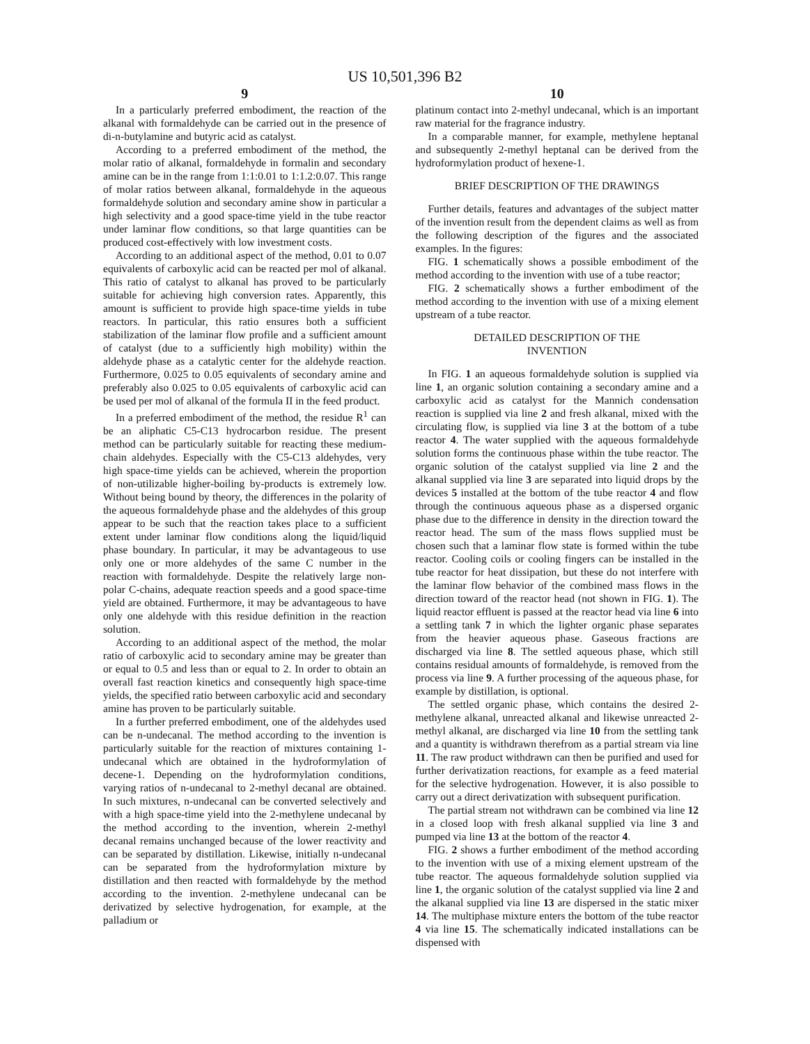US 10,501,396 B2
9
In a particularly preferred embodiment, the reaction of the alkanal with formaldehyde can be carried out in the presence of di-n-butylamine and butyric acid as catalyst.
According to a preferred embodiment of the method, the molar ratio of alkanal, formaldehyde in formalin and secondary amine can be in the range from 1:1:0.01 to 1:1.2:0.07. This range of molar ratios between alkanal, formaldehyde in the aqueous formaldehyde solution and secondary amine show in particular a high selectivity and a good space-time yield in the tube reactor under laminar flow conditions, so that large quantities can be produced cost-effectively with low investment costs.
According to an additional aspect of the method, 0.01 to 0.07 equivalents of carboxylic acid can be reacted per mol of alkanal. This ratio of catalyst to alkanal has proved to be particularly suitable for achieving high conversion rates. Apparently, this amount is sufficient to provide high space-time yields in tube reactors. In particular, this ratio ensures both a sufficient stabilization of the laminar flow profile and a sufficient amount of catalyst (due to a sufficiently high mobility) within the aldehyde phase as a catalytic center for the aldehyde reaction. Furthermore, 0.025 to 0.05 equivalents of secondary amine and preferably also 0.025 to 0.05 equivalents of carboxylic acid can be used per mol of alkanal of the formula II in the feed product.
In a preferred embodiment of the method, the residue R<sup>1</sup> can be an aliphatic C5-C13 hydrocarbon residue. The present method can be particularly suitable for reacting these medium-chain aldehydes. Especially with the C5-C13 aldehydes, very high space-time yields can be achieved, wherein the proportion of non-utilizable higher-boiling by-products is extremely low. Without being bound by theory, the differences in the polarity of the aqueous formaldehyde phase and the aldehydes of this group appear to be such that the reaction takes place to a sufficient extent under laminar flow conditions along the liquid/liquid phase boundary. In particular, it may be advantageous to use only one or more aldehydes of the same C number in the reaction with formaldehyde. Despite the relatively large non-polar C-chains, adequate reaction speeds and a good space-time yield are obtained. Furthermore, it may be advantageous to have only one aldehyde with this residue definition in the reaction solution.
According to an additional aspect of the method, the molar ratio of carboxylic acid to secondary amine may be greater than or equal to 0.5 and less than or equal to 2. In order to obtain an overall fast reaction kinetics and consequently high space-time yields, the specified ratio between carboxylic acid and secondary amine has proven to be particularly suitable.
In a further preferred embodiment, one of the aldehydes used can be n-undecanal. The method according to the invention is particularly suitable for the reaction of mixtures containing 1-undecanal which are obtained in the hydroformylation of decene-1. Depending on the hydroformylation conditions, varying ratios of n-undecanal to 2-methyl decanal are obtained. In such mixtures, n-undecanal can be converted selectively and with a high space-time yield into the 2-methylene undecanal by the method according to the invention, wherein 2-methyl decanal remains unchanged because of the lower reactivity and can be separated by distillation. Likewise, initially n-undecanal can be separated from the hydroformylation mixture by distillation and then reacted with formaldehyde by the method according to the invention. 2-methylene undecanal can be derivatized by selective hydrogenation, for example, at the palladium or
10
platinum contact into 2-methyl undecanal, which is an important raw material for the fragrance industry.
In a comparable manner, for example, methylene heptanal and subsequently 2-methyl heptanal can be derived from the hydroformylation product of hexene-1.
BRIEF DESCRIPTION OF THE DRAWINGS
Further details, features and advantages of the subject matter of the invention result from the dependent claims as well as from the following description of the figures and the associated examples. In the figures:
FIG. 1 schematically shows a possible embodiment of the method according to the invention with use of a tube reactor;
FIG. 2 schematically shows a further embodiment of the method according to the invention with use of a mixing element upstream of a tube reactor.
DETAILED DESCRIPTION OF THE
INVENTION
In FIG. 1 an aqueous formaldehyde solution is supplied via line 1, an organic solution containing a secondary amine and a carboxylic acid as catalyst for the Mannich condensation reaction is supplied via line 2 and fresh alkanal, mixed with the circulating flow, is supplied via line 3 at the bottom of a tube reactor 4. The water supplied with the aqueous formaldehyde solution forms the continuous phase within the tube reactor. The organic solution of the catalyst supplied via line 2 and the alkanal supplied via line 3 are separated into liquid drops by the devices 5 installed at the bottom of the tube reactor 4 and flow through the continuous aqueous phase as a dispersed organic phase due to the difference in density in the direction toward the reactor head. The sum of the mass flows supplied must be chosen such that a laminar flow state is formed within the tube reactor. Cooling coils or cooling fingers can be installed in the tube reactor for heat dissipation, but these do not interfere with the laminar flow behavior of the combined mass flows in the direction toward of the reactor head (not shown in FIG. 1). The liquid reactor effluent is passed at the reactor head via line 6 into a settling tank 7 in which the lighter organic phase separates from the heavier aqueous phase. Gaseous fractions are discharged via line 8. The settled aqueous phase, which still contains residual amounts of formaldehyde, is removed from the process via line 9. A further processing of the aqueous phase, for example by distillation, is optional.
The settled organic phase, which contains the desired 2-methylene alkanal, unreacted alkanal and likewise unreacted 2-methyl alkanal, are discharged via line 10 from the settling tank and a quantity is withdrawn therefrom as a partial stream via line 11. The raw product withdrawn can then be purified and used for further derivatization reactions, for example as a feed material for the selective hydrogenation. However, it is also possible to carry out a direct derivatization with subsequent purification.
The partial stream not withdrawn can be combined via line 12 in a closed loop with fresh alkanal supplied via line 3 and pumped via line 13 at the bottom of the reactor 4.
FIG. 2 shows a further embodiment of the method according to the invention with use of a mixing element upstream of the tube reactor. The aqueous formaldehyde solution supplied via line 1, the organic solution of the catalyst supplied via line 2 and the alkanal supplied via line 13 are dispersed in the static mixer 14. The multiphase mixture enters the bottom of the tube reactor 4 via line 15. The schematically indicated installations can be dispensed with